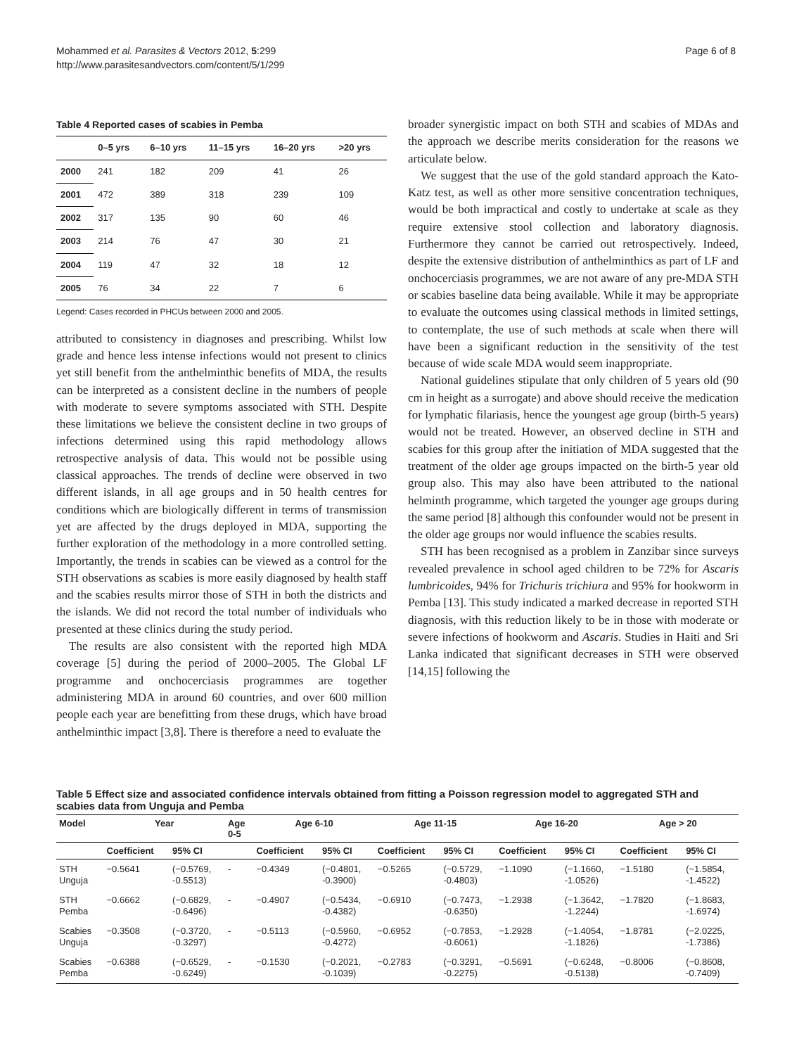Mohammed et al. Parasites & Vectors 2012, 5:299
http://www.parasitesandvectors.com/content/5/1/299
Page 6 of 8
Table 4 Reported cases of scabies in Pemba
| | 0–5 yrs | 6–10 yrs | 11–15 yrs | 16–20 yrs | >20 yrs |
| --- | --- | --- | --- | --- | --- |
| 2000 | 241 | 182 | 209 | 41 | 26 |
| 2001 | 472 | 389 | 318 | 239 | 109 |
| 2002 | 317 | 135 | 90 | 60 | 46 |
| 2003 | 214 | 76 | 47 | 30 | 21 |
| 2004 | 119 | 47 | 32 | 18 | 12 |
| 2005 | 76 | 34 | 22 | 7 | 6 |
Legend: Cases recorded in PHCUs between 2000 and 2005.
attributed to consistency in diagnoses and prescribing. Whilst low grade and hence less intense infections would not present to clinics yet still benefit from the anthelminthic benefits of MDA, the results can be interpreted as a consistent decline in the numbers of people with moderate to severe symptoms associated with STH. Despite these limitations we believe the consistent decline in two groups of infections determined using this rapid methodology allows retrospective analysis of data. This would not be possible using classical approaches. The trends of decline were observed in two different islands, in all age groups and in 50 health centres for conditions which are biologically different in terms of transmission yet are affected by the drugs deployed in MDA, supporting the further exploration of the methodology in a more controlled setting. Importantly, the trends in scabies can be viewed as a control for the STH observations as scabies is more easily diagnosed by health staff and the scabies results mirror those of STH in both the districts and the islands. We did not record the total number of individuals who presented at these clinics during the study period.
The results are also consistent with the reported high MDA coverage [5] during the period of 2000–2005. The Global LF programme and onchocerciasis programmes are together administering MDA in around 60 countries, and over 600 million people each year are benefitting from these drugs, which have broad anthelminthic impact [3,8]. There is therefore a need to evaluate the
broader synergistic impact on both STH and scabies of MDAs and the approach we describe merits consideration for the reasons we articulate below.
We suggest that the use of the gold standard approach the Kato-Katz test, as well as other more sensitive concentration techniques, would be both impractical and costly to undertake at scale as they require extensive stool collection and laboratory diagnosis. Furthermore they cannot be carried out retrospectively. Indeed, despite the extensive distribution of anthelminthics as part of LF and onchocerciasis programmes, we are not aware of any pre-MDA STH or scabies baseline data being available. While it may be appropriate to evaluate the outcomes using classical methods in limited settings, to contemplate, the use of such methods at scale when there will have been a significant reduction in the sensitivity of the test because of wide scale MDA would seem inappropriate.
National guidelines stipulate that only children of 5 years old (90 cm in height as a surrogate) and above should receive the medication for lymphatic filariasis, hence the youngest age group (birth-5 years) would not be treated. However, an observed decline in STH and scabies for this group after the initiation of MDA suggested that the treatment of the older age groups impacted on the birth-5 year old group also. This may also have been attributed to the national helminth programme, which targeted the younger age groups during the same period [8] although this confounder would not be present in the older age groups nor would influence the scabies results.
STH has been recognised as a problem in Zanzibar since surveys revealed prevalence in school aged children to be 72% for Ascaris lumbricoides, 94% for Trichuris trichiura and 95% for hookworm in Pemba [13]. This study indicated a marked decrease in reported STH diagnosis, with this reduction likely to be in those with moderate or severe infections of hookworm and Ascaris. Studies in Haiti and Sri Lanka indicated that significant decreases in STH were observed [14,15] following the
Table 5 Effect size and associated confidence intervals obtained from fitting a Poisson regression model to aggregated STH and scabies data from Unguja and Pemba
| Model | Year | | Age 0-5 | Age 6-10 | | Age 11-15 | | Age 16-20 | | Age > 20 | |
| --- | --- | --- | --- | --- | --- | --- | --- | --- | --- | --- | --- |
| | Coefficient | 95% CI | | Coefficient | 95% CI | Coefficient | 95% CI | Coefficient | 95% CI | Coefficient | 95% CI |
| STH Unguja | −0.5641 | (−0.5769, -0.5513) | - | −0.4349 | (−0.4801, -0.3900) | −0.5265 | (−0.5729, -0.4803) | −1.1090 | (−1.1660, -1.0526) | −1.5180 | (−1.5854, -1.4522) |
| STH Pemba | −0.6662 | (−0.6829, -0.6496) | - | −0.4907 | (−0.5434, -0.4382) | −0.6910 | (−0.7473, -0.6350) | −1.2938 | (−1.3642, -1.2244) | −1.7820 | (−1.8683, -1.6974) |
| Scabies Unguja | −0.3508 | (−0.3720, -0.3297) | - | −0.5113 | (−0.5960, -0.4272) | −0.6952 | (−0.7853, -0.6061) | −1.2928 | (−1.4054, -1.1826) | −1.8781 | (−2.0225, -1.7386) |
| Scabies Pemba | −0.6388 | (−0.6529, -0.6249) | - | −0.1530 | (−0.2021, -0.1039) | −0.2783 | (−0.3291, -0.2275) | −0.5691 | (−0.6248, -0.5138) | −0.8006 | (−0.8608, -0.7409) |